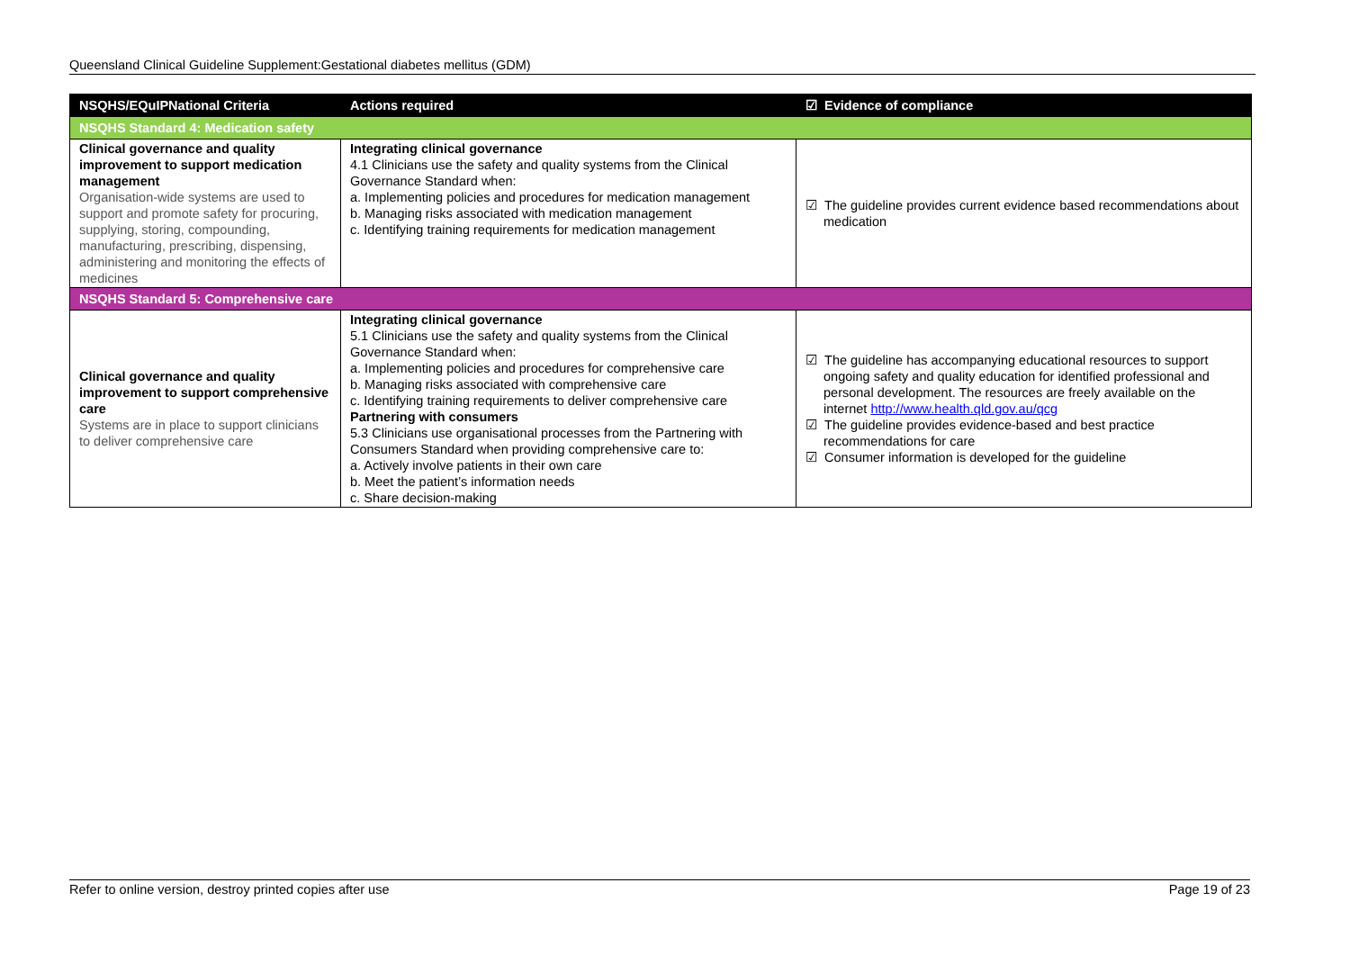Queensland Clinical Guideline Supplement:Gestational diabetes mellitus (GDM)
| NSQHS/EQuIPNational Criteria | Actions required | ☑ Evidence of compliance |
| --- | --- | --- |
| NSQHS Standard 4: Medication safety | | |
| Clinical governance and quality improvement to support medication management Organisation-wide systems are used to support and promote safety for procuring, supplying, storing, compounding, manufacturing, prescribing, dispensing, administering and monitoring the effects of medicines | Integrating clinical governance 4.1 Clinicians use the safety and quality systems from the Clinical Governance Standard when: a. Implementing policies and procedures for medication management b. Managing risks associated with medication management c. Identifying training requirements for medication management | ☑ The guideline provides current evidence based recommendations about medication |
| NSQHS Standard 5: Comprehensive care | | |
| Clinical governance and quality improvement to support comprehensive care Systems are in place to support clinicians to deliver comprehensive care | Integrating clinical governance 5.1 Clinicians use the safety and quality systems from the Clinical Governance Standard when: a. Implementing policies and procedures for comprehensive care b. Managing risks associated with comprehensive care c. Identifying training requirements to deliver comprehensive care Partnering with consumers 5.3 Clinicians use organisational processes from the Partnering with Consumers Standard when providing comprehensive care to: a. Actively involve patients in their own care b. Meet the patient’s information needs c. Share decision-making | ☑ The guideline has accompanying educational resources to support ongoing safety and quality education for identified professional and personal development. The resources are freely available on the internet http://www.health.qld.gov.au/qcg ☑ The guideline provides evidence-based and best practice recommendations for care ☑ Consumer information is developed for the guideline |
Refer to online version, destroy printed copies after use Page 19 of 23